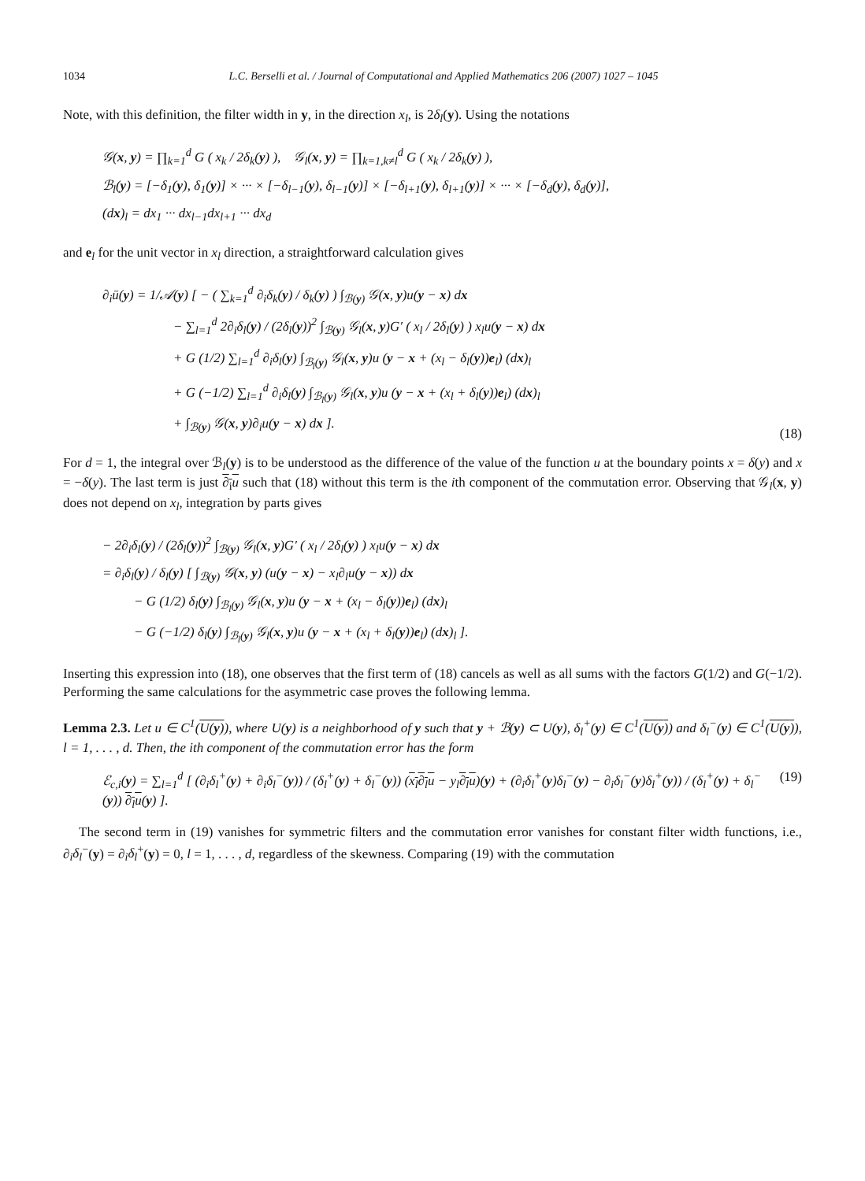1034 L.C. Berselli et al. / Journal of Computational and Applied Mathematics 206 (2007) 1027 – 1045
Note, with this definition, the filter width in y, in the direction x<sub>l</sub>, is 2δ<sub>l</sub>(y). Using the notations
𝒢(x, y) = ∏<sub>k=1</sub><sup>d</sup> G ( x<sub>k</sub> / 2δ<sub>k</sub>(y) ), 𝒢<sub>l</sub>(x, y) = ∏<sub>k=1,k≠l</sub><sup>d</sup> G ( x<sub>k</sub> / 2δ<sub>k</sub>(y) ),
ℬ<sub>l</sub>(y) = [−δ<sub>1</sub>(y), δ<sub>1</sub>(y)] × ··· × [−δ<sub>l−1</sub>(y), δ<sub>l−1</sub>(y)] × [−δ<sub>l+1</sub>(y), δ<sub>l+1</sub>(y)] × ··· × [−δ<sub>d</sub>(y), δ<sub>d</sub>(y)],
(dx)<sub>l</sub> = dx<sub>1</sub> ··· dx<sub>l−1</sub>dx<sub>l+1</sub> ··· dx<sub>d</sub>
and e<sub>l</sub> for the unit vector in x<sub>l</sub> direction, a straightforward calculation gives
∂<sub>i</sub>ū(y) = 1/𝒜(y) [ − ( ∑<sub>k=1</sub><sup>d</sup> ∂<sub>i</sub>δ<sub>k</sub>(y) / δ<sub>k</sub>(y) ) ∫<sub>ℬ(y)</sub> 𝒢(x, y)u(y − x) dx
− ∑<sub>l=1</sub><sup>d</sup> 2∂<sub>i</sub>δ<sub>l</sub>(y) / (2δ<sub>l</sub>(y))<sup>2</sup> ∫<sub>ℬ(y)</sub> 𝒢<sub>l</sub>(x, y)G′ ( x<sub>l</sub> / 2δ<sub>l</sub>(y) ) x<sub>l</sub>u(y − x) dx
+ G (1/2) ∑<sub>l=1</sub><sup>d</sup> ∂<sub>i</sub>δ<sub>l</sub>(y) ∫<sub>ℬ<sub>l</sub>(y)</sub> 𝒢<sub>l</sub>(x, y)u (y − x + (x<sub>l</sub> − δ<sub>l</sub>(y))e<sub>l</sub>) (dx)<sub>l</sub>
+ G (−1/2) ∑<sub>l=1</sub><sup>d</sup> ∂<sub>i</sub>δ<sub>l</sub>(y) ∫<sub>ℬ<sub>l</sub>(y)</sub> 𝒢<sub>l</sub>(x, y)u (y − x + (x<sub>l</sub> + δ<sub>l</sub>(y))e<sub>l</sub>) (dx)<sub>l</sub>
+ ∫<sub>ℬ(y)</sub> 𝒢(x, y)∂<sub>i</sub>u(y − x) dx ].
(18)
For d = 1, the integral over ℬ<sub>l</sub>(y) is to be understood as the difference of the value of the function u at the boundary points x = δ(y) and x = −δ(y). The last term is just ∂<sub>i</sub>u such that (18) without this term is the ith component of the commutation error. Observing that 𝒢<sub>l</sub>(x, y) does not depend on x<sub>l</sub>, integration by parts gives
− 2∂<sub>i</sub>δ<sub>l</sub>(y) / (2δ<sub>l</sub>(y))<sup>2</sup> ∫<sub>ℬ(y)</sub> 𝒢<sub>l</sub>(x, y)G′ ( x<sub>l</sub> / 2δ<sub>l</sub>(y) ) x<sub>l</sub>u(y − x) dx
= ∂<sub>i</sub>δ<sub>l</sub>(y) / δ<sub>l</sub>(y) [ ∫<sub>ℬ(y)</sub> 𝒢(x, y) (u(y − x) − x<sub>l</sub>∂<sub>l</sub>u(y − x)) dx
− G (1/2) δ<sub>l</sub>(y) ∫<sub>ℬ<sub>l</sub>(y)</sub> 𝒢<sub>l</sub>(x, y)u (y − x + (x<sub>l</sub> − δ<sub>l</sub>(y))e<sub>l</sub>) (dx)<sub>l</sub>
− G (−1/2) δ<sub>l</sub>(y) ∫<sub>ℬ<sub>l</sub>(y)</sub> 𝒢<sub>l</sub>(x, y)u (y − x + (x<sub>l</sub> + δ<sub>l</sub>(y))e<sub>l</sub>) (dx)<sub>l</sub> ].
Inserting this expression into (18), one observes that the first term of (18) cancels as well as all sums with the factors G(1/2) and G(−1/2). Performing the same calculations for the asymmetric case proves the following lemma.
Lemma 2.3. Let u ∈ C<sup>1</sup>(U(y)), where U(y) is a neighborhood of y such that y + ℬ(y) ⊂ U(y), δ<sub>l</sub><sup>+</sup>(y) ∈ C<sup>1</sup>(U(y)) and δ<sub>l</sub><sup>−</sup>(y) ∈ C<sup>1</sup>(U(y)), l = 1, . . . , d. Then, the ith component of the commutation error has the form
ℰ<sub>c,i</sub>(y) = ∑<sub>l=1</sub><sup>d</sup> [ (∂<sub>i</sub>δ<sub>l</sub><sup>+</sup>(y) + ∂<sub>i</sub>δ<sub>l</sub><sup>−</sup>(y)) / (δ<sub>l</sub><sup>+</sup>(y) + δ<sub>l</sub><sup>−</sup>(y)) (x<sub>l</sub>∂<sub>l</sub>u − y<sub>l</sub>∂<sub>l</sub>u)(y) + (∂<sub>i</sub>δ<sub>l</sub><sup>+</sup>(y)δ<sub>l</sub><sup>−</sup>(y) − ∂<sub>i</sub>δ<sub>l</sub><sup>−</sup>(y)δ<sub>l</sub><sup>+</sup>(y)) / (δ<sub>l</sub><sup>+</sup>(y) + δ<sub>l</sub><sup>−</sup>(y)) ∂<sub>l</sub>u(y) ].
(19)
The second term in (19) vanishes for symmetric filters and the commutation error vanishes for constant filter width functions, i.e., ∂<sub>i</sub>δ<sub>l</sub><sup>−</sup>(y) = ∂<sub>i</sub>δ<sub>l</sub><sup>+</sup>(y) = 0, l = 1, . . . , d, regardless of the skewness. Comparing (19) with the commutation